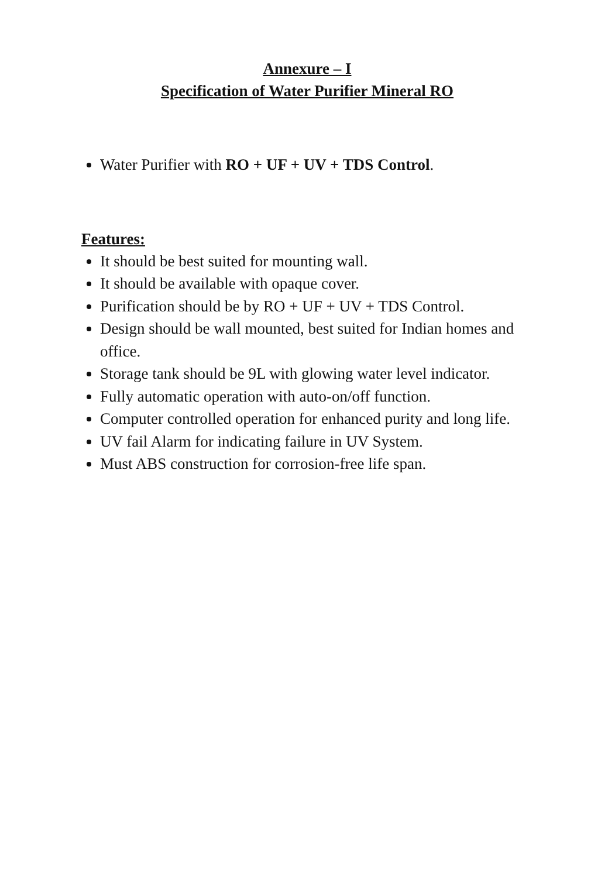Annexure – I
Specification of Water Purifier Mineral RO
Water Purifier with RO + UF + UV + TDS Control.
Features:
It should be best suited for mounting wall.
It should be available with opaque cover.
Purification should be by RO + UF + UV + TDS Control.
Design should be wall mounted, best suited for Indian homes and office.
Storage tank should be 9L with glowing water level indicator.
Fully automatic operation with auto-on/off function.
Computer controlled operation for enhanced purity and long life.
UV fail Alarm for indicating failure in UV System.
Must ABS construction for corrosion-free life span.